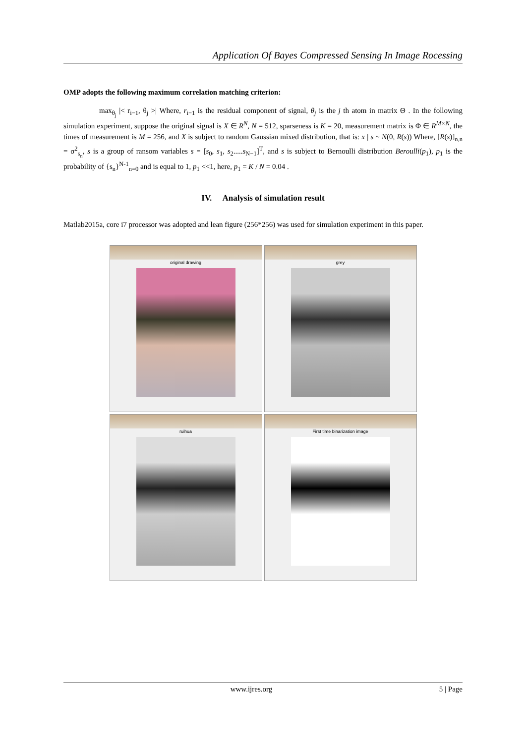Application Of Bayes Compressed Sensing In Image Rocessing
OMP adopts the following maximum correlation matching criterion:
max<sub>θ<sub>j</sub></sub> |< r<sub>i−1</sub>, θ<sub>j</sub> >| Where, r<sub>i−1</sub> is the residual component of signal, θ<sub>j</sub> is the j th atom in matrix Θ . In the following simulation experiment, suppose the original signal is X ∈ R<sup>N</sup>, N = 512, sparseness is K = 20, measurement matrix is Φ ∈ R<sup>M×N</sup>, the times of measurement is M = 256, and X is subject to random Gaussian mixed distribution, that is: x | s ~ N(0, R(s)) Where, [R(s)]<sub>n,n</sub> = σ<sup>2</sup><sub>s<sub>n</sub></sub>, s is a group of ransom variables s = [s<sub>0</sub>, s<sub>1</sub>, s<sub>2</sub>.....s<sub>N−1</sub>]<sup>T</sup>, and s is subject to Bernoulli distribution Beroulli(p<sub>1</sub>), p<sub>1</sub> is the probability of {s<sub>n</sub>}<sup>N-1</sup><sub>n=0</sub> and is equal to 1, p<sub>1</sub> <<1, here, p<sub>1</sub> = K / N = 0.04 .
IV. Analysis of simulation result
Matlab2015a, core i7 processor was adopted and lean figure (256*256) was used for simulation experiment in this paper.
original drawing
grey
ruihua
First time binarization image
www.ijres.org 5 | Page